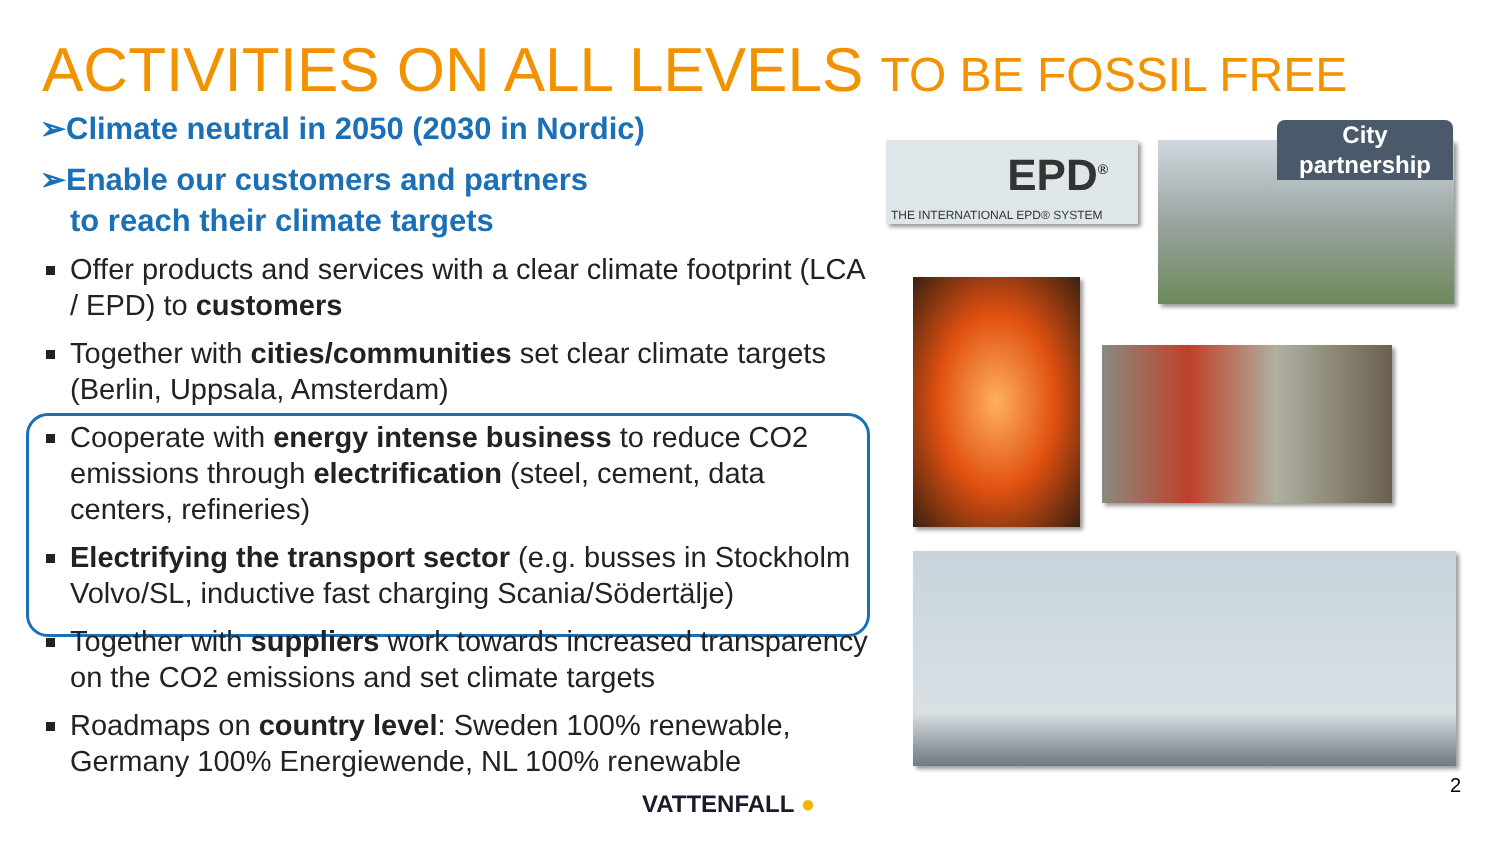ACTIVITIES ON ALL LEVELS TO BE FOSSIL FREE
➢Climate neutral in 2050 (2030 in Nordic)
➢Enable our customers and partners
to reach their climate targets
Offer products and services with a clear climate footprint (LCA / EPD) to customers
Together with cities/communities set clear climate targets (Berlin, Uppsala, Amsterdam)
Cooperate with energy intense business to reduce CO2 emissions through electrification (steel, cement, data centers, refineries)
Electrifying the transport sector (e.g. busses in Stockholm Volvo/SL, inductive fast charging Scania/Södertälje)
Together with suppliers work towards increased transparency on the CO2 emissions and set climate targets
Roadmaps on country level: Sweden 100% renewable, Germany 100% Energiewende, NL 100% renewable
EPD<sup>®</sup>
THE INTERNATIONAL EPD® SYSTEM
City
partnership
VATTENFALL ●
2